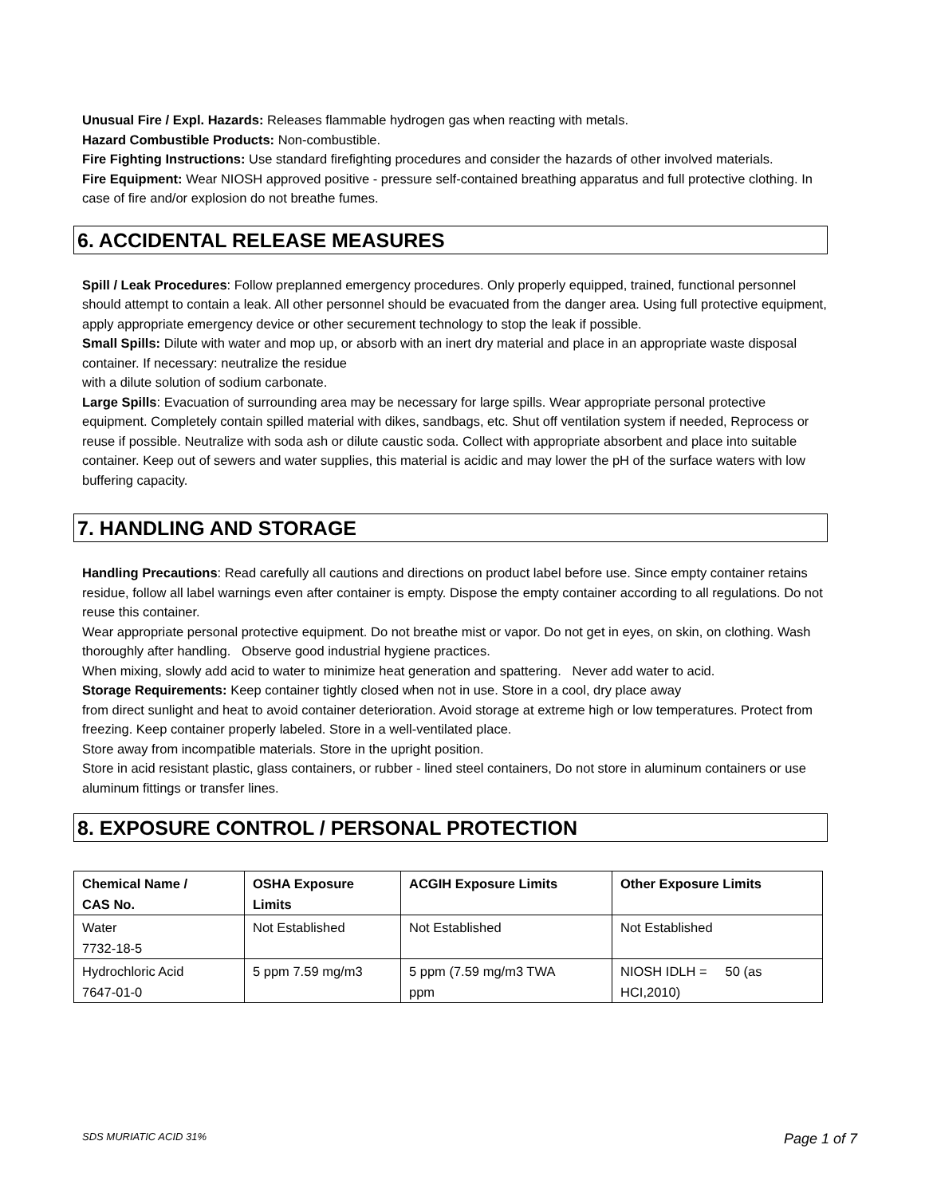Unusual Fire / Expl. Hazards: Releases flammable hydrogen gas when reacting with metals.
Hazard Combustible Products: Non-combustible.
Fire Fighting Instructions: Use standard firefighting procedures and consider the hazards of other involved materials.
Fire Equipment: Wear NIOSH approved positive - pressure self-contained breathing apparatus and full protective clothing. In case of fire and/or explosion do not breathe fumes.
6. ACCIDENTAL RELEASE MEASURES
Spill / Leak Procedures: Follow preplanned emergency procedures. Only properly equipped, trained, functional personnel should attempt to contain a leak. All other personnel should be evacuated from the danger area. Using full protective equipment, apply appropriate emergency device or other securement technology to stop the leak if possible.
Small Spills: Dilute with water and mop up, or absorb with an inert dry material and place in an appropriate waste disposal container. If necessary: neutralize the residue
with a dilute solution of sodium carbonate.
Large Spills: Evacuation of surrounding area may be necessary for large spills. Wear appropriate personal protective equipment. Completely contain spilled material with dikes, sandbags, etc. Shut off ventilation system if needed, Reprocess or reuse if possible. Neutralize with soda ash or dilute caustic soda. Collect with appropriate absorbent and place into suitable container. Keep out of sewers and water supplies, this material is acidic and may lower the pH of the surface waters with low buffering capacity.
7. HANDLING AND STORAGE
Handling Precautions: Read carefully all cautions and directions on product label before use. Since empty container retains residue, follow all label warnings even after container is empty. Dispose the empty container according to all regulations. Do not reuse this container.
Wear appropriate personal protective equipment. Do not breathe mist or vapor. Do not get in eyes, on skin, on clothing. Wash thoroughly after handling. Observe good industrial hygiene practices.
When mixing, slowly add acid to water to minimize heat generation and spattering. Never add water to acid.
Storage Requirements: Keep container tightly closed when not in use. Store in a cool, dry place away
from direct sunlight and heat to avoid container deterioration. Avoid storage at extreme high or low temperatures. Protect from freezing. Keep container properly labeled. Store in a well-ventilated place.
Store away from incompatible materials. Store in the upright position.
Store in acid resistant plastic, glass containers, or rubber - lined steel containers, Do not store in aluminum containers or use aluminum fittings or transfer lines.
8. EXPOSURE CONTROL / PERSONAL PROTECTION
| Chemical Name / CAS No. | OSHA Exposure Limits | ACGIH Exposure Limits | Other Exposure Limits |
| --- | --- | --- | --- |
| Water 7732-18-5 | Not Established | Not Established | Not Established |
| Hydrochloric Acid 7647-01-0 | 5 ppm 7.59 mg/m3 | 5 ppm (7.59 mg/m3 TWA ppm | NIOSH IDLH = 50 (as HCI,2010) |
SDS MURIATIC ACID 31% Page 1 of 7